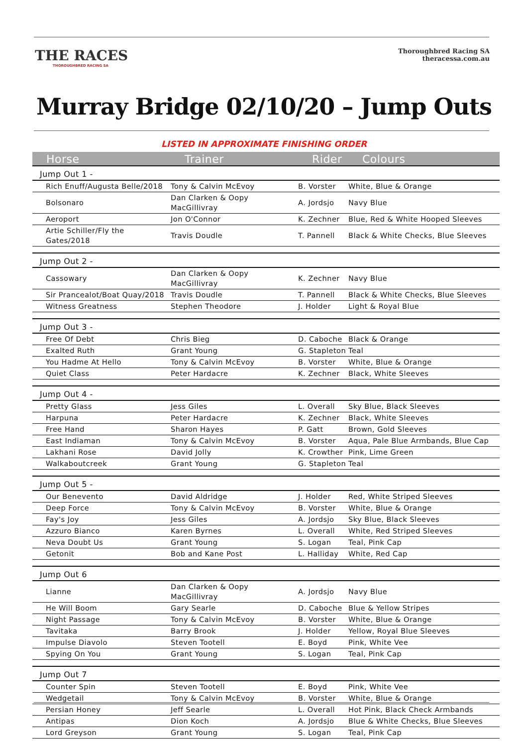THE RACES
THOROUGHBRED RACING SA
Thoroughbred Racing SA
theracessa.com.au
Murray Bridge 02/10/20 – Jump Outs
LISTED IN APPROXIMATE FINISHING ORDER
| Horse | Trainer | Rider | Colours |
| --- | --- | --- | --- |
| Jump Out 1 - | | | |
| Rich Enuff/Augusta Belle/2018 | Tony & Calvin McEvoy | B. Vorster | White, Blue & Orange |
| Bolsonaro | Dan Clarken & Oopy MacGillivray | A. Jordsjo | Navy Blue |
| Aeroport | Jon O'Connor | K. Zechner | Blue, Red & White Hooped Sleeves |
| Artie Schiller/Fly the Gates/2018 | Travis Doudle | T. Pannell | Black & White Checks, Blue Sleeves |
| Jump Out 2 - | | | |
| Cassowary | Dan Clarken & Oopy MacGillivray | K. Zechner | Navy Blue |
| Sir Prancealot/Boat Quay/2018 | Travis Doudle | T. Pannell | Black & White Checks, Blue Sleeves |
| Witness Greatness | Stephen Theodore | J. Holder | Light & Royal Blue |
| Jump Out 3 - | | | |
| Free Of Debt | Chris Bieg | D. Caboche | Black & Orange |
| Exalted Ruth | Grant Young | G. Stapleton | Teal |
| You Hadme At Hello | Tony & Calvin McEvoy | B. Vorster | White, Blue & Orange |
| Quiet Class | Peter Hardacre | K. Zechner | Black, White Sleeves |
| Jump Out 4 - | | | |
| Pretty Glass | Jess Giles | L. Overall | Sky Blue, Black Sleeves |
| Harpuna | Peter Hardacre | K. Zechner | Black, White Sleeves |
| Free Hand | Sharon Hayes | P. Gatt | Brown, Gold Sleeves |
| East Indiaman | Tony & Calvin McEvoy | B. Vorster | Aqua, Pale Blue Armbands, Blue Cap |
| Lakhani Rose | David Jolly | K. Crowther | Pink, Lime Green |
| Walkaboutcreek | Grant Young | G. Stapleton | Teal |
| Jump Out 5 - | | | |
| Our Benevento | David Aldridge | J. Holder | Red, White Striped Sleeves |
| Deep Force | Tony & Calvin McEvoy | B. Vorster | White, Blue & Orange |
| Fay's Joy | Jess Giles | A. Jordsjo | Sky Blue, Black Sleeves |
| Azzuro Bianco | Karen Byrnes | L. Overall | White, Red Striped Sleeves |
| Neva Doubt Us | Grant Young | S. Logan | Teal, Pink Cap |
| Getonit | Bob and Kane Post | L. Halliday | White, Red Cap |
| Jump Out 6 | | | |
| Lianne | Dan Clarken & Oopy MacGillivray | A. Jordsjo | Navy Blue |
| He Will Boom | Gary Searle | D. Caboche | Blue & Yellow Stripes |
| Night Passage | Tony & Calvin McEvoy | B. Vorster | White, Blue & Orange |
| Tavitaka | Barry Brook | J. Holder | Yellow, Royal Blue Sleeves |
| Impulse Diavolo | Steven Tootell | E. Boyd | Pink, White Vee |
| Spying On You | Grant Young | S. Logan | Teal, Pink Cap |
| Jump Out 7 | | | |
| Counter Spin | Steven Tootell | E. Boyd | Pink, White Vee |
| Wedgetail | Tony & Calvin McEvoy | B. Vorster | White, Blue & Orange |
| Persian Honey | Jeff Searle | L. Overall | Hot Pink, Black Check Armbands |
| Antipas | Dion Koch | A. Jordsjo | Blue & White Checks, Blue Sleeves |
| Lord Greyson | Grant Young | S. Logan | Teal, Pink Cap |